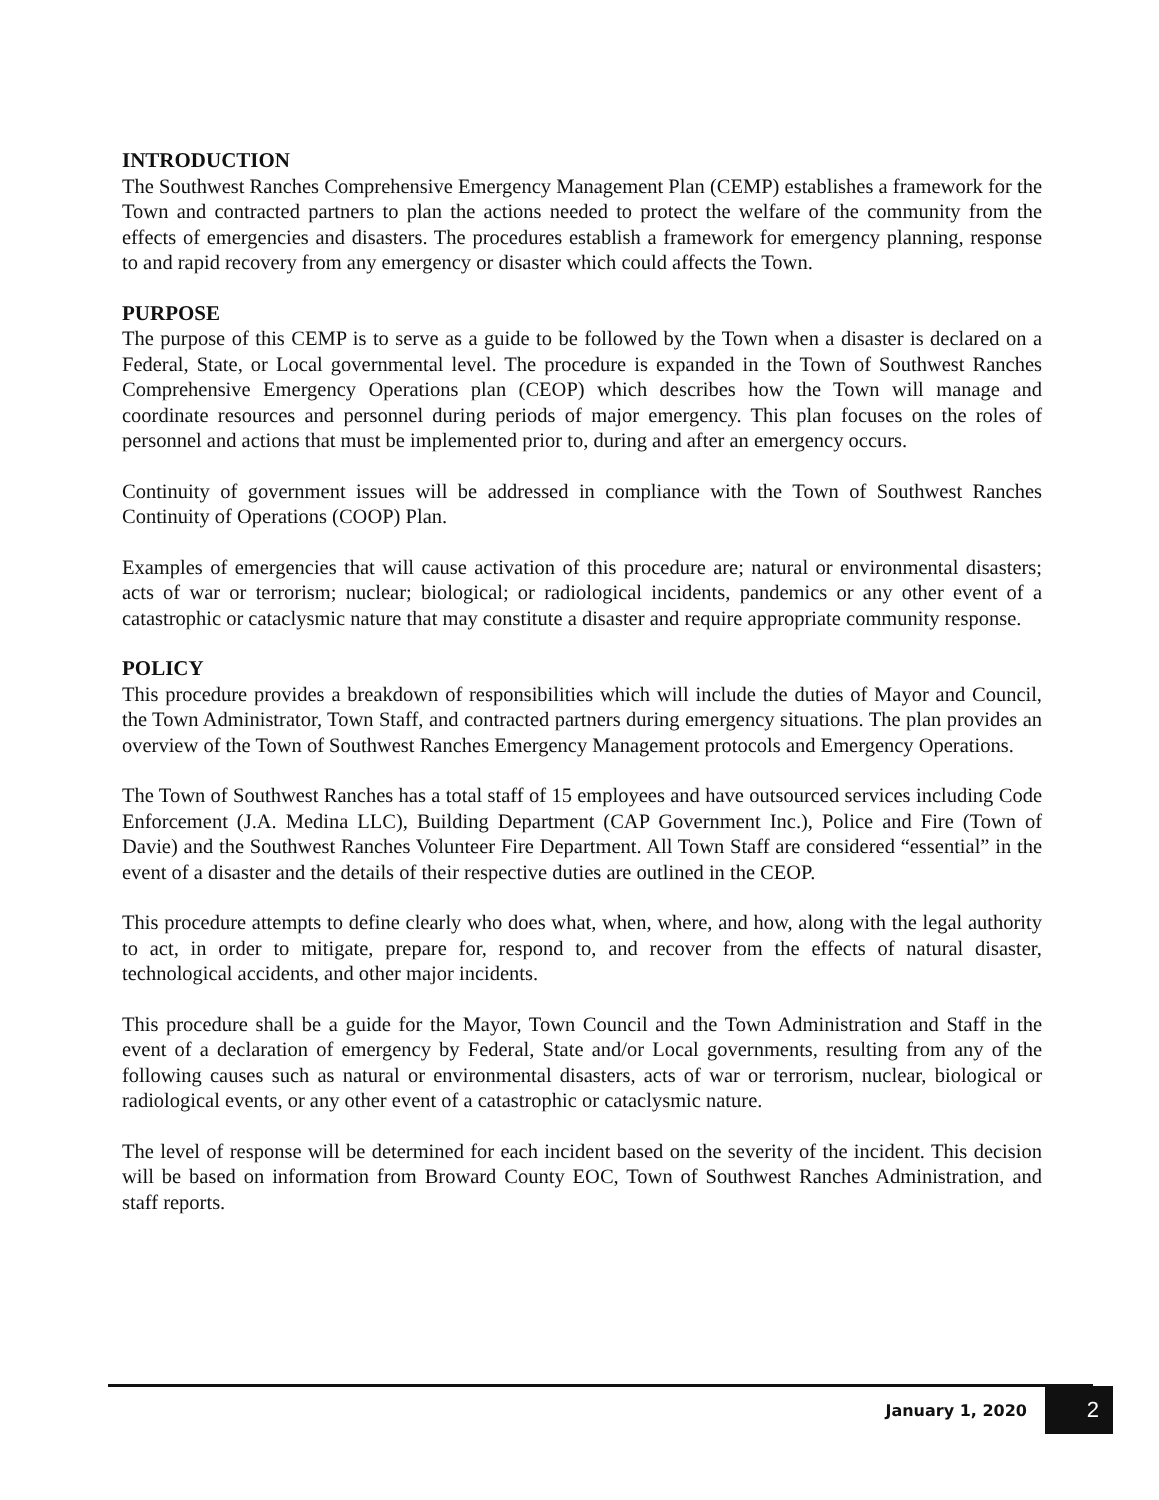INTRODUCTION
The Southwest Ranches Comprehensive Emergency Management Plan (CEMP) establishes a framework for the Town and contracted partners to plan the actions needed to protect the welfare of the community from the effects of emergencies and disasters. The procedures establish a framework for emergency planning, response to and rapid recovery from any emergency or disaster which could affects the Town.
PURPOSE
The purpose of this CEMP is to serve as a guide to be followed by the Town when a disaster is declared on a Federal, State, or Local governmental level. The procedure is expanded in the Town of Southwest Ranches Comprehensive Emergency Operations plan (CEOP) which describes how the Town will manage and coordinate resources and personnel during periods of major emergency. This plan focuses on the roles of personnel and actions that must be implemented prior to, during and after an emergency occurs.
Continuity of government issues will be addressed in compliance with the Town of Southwest Ranches Continuity of Operations (COOP) Plan.
Examples of emergencies that will cause activation of this procedure are; natural or environmental disasters; acts of war or terrorism; nuclear; biological; or radiological incidents, pandemics or any other event of a catastrophic or cataclysmic nature that may constitute a disaster and require appropriate community response.
POLICY
This procedure provides a breakdown of responsibilities which will include the duties of Mayor and Council, the Town Administrator, Town Staff, and contracted partners during emergency situations. The plan provides an overview of the Town of Southwest Ranches Emergency Management protocols and Emergency Operations.
The Town of Southwest Ranches has a total staff of 15 employees and have outsourced services including Code Enforcement (J.A. Medina LLC), Building Department (CAP Government Inc.), Police and Fire (Town of Davie) and the Southwest Ranches Volunteer Fire Department. All Town Staff are considered “essential” in the event of a disaster and the details of their respective duties are outlined in the CEOP.
This procedure attempts to define clearly who does what, when, where, and how, along with the legal authority to act, in order to mitigate, prepare for, respond to, and recover from the effects of natural disaster, technological accidents, and other major incidents.
This procedure shall be a guide for the Mayor, Town Council and the Town Administration and Staff in the event of a declaration of emergency by Federal, State and/or Local governments, resulting from any of the following causes such as natural or environmental disasters, acts of war or terrorism, nuclear, biological or radiological events, or any other event of a catastrophic or cataclysmic nature.
The level of response will be determined for each incident based on the severity of the incident. This decision will be based on information from Broward County EOC, Town of Southwest Ranches Administration, and staff reports.
January 1, 2020 2